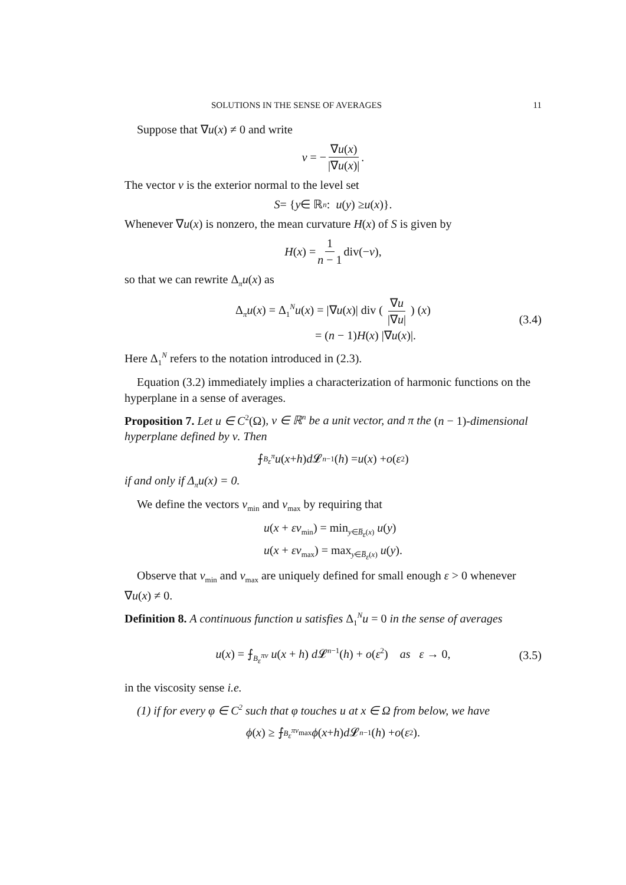SOLUTIONS IN THE SENSE OF AVERAGES 11
Suppose that ∇u(x) ≠ 0 and write
ν = − ∇u(x) |∇u(x)|.
The vector ν is the exterior normal to the level set
S = { y ∈ ℝ<sup>n</sup>: u (y) ≥ u (x)}.
Whenever ∇u(x) is nonzero, the mean curvature H(x) of S is given by
H (x) = 1 n − 1 div(− ν),
so that we can rewrite Δ<sub>π</sub>u(x) as
Δ<sub>π</sub>u(x) = Δ<sub>1</sub><sup>N</sup>u(x) = |∇u(x)| div ( ∇u |∇u| ) (x)
= (n − 1)H(x) |∇u(x)|.
(3.4)
Here Δ<sub>1</sub><sup>N</sup> refers to the notation introduced in (2.3).
Equation (3.2) immediately implies a characterization of harmonic functions on the hyperplane in a sense of averages.
Proposition 7. Let u ∈ C<sup>2</sup>(Ω), ν ∈ ℝ<sup>n</sup> be a unit vector, and π the (n − 1)-dimensional hyperplane defined by ν. Then
⨍<sub>B<sub>ε</sub><sup>π</sup></sub> u (x + h) d 𝓛<sup>n−1</sup>(h) = u (x) + o (ε<sup>2</sup>)
if and only if Δ<sub>π</sub>u(x) = 0.
We define the vectors ν<sub>min</sub> and ν<sub>max</sub> by requiring that
u(x + εν<sub>min</sub>) = min<sub>y∈B̅<sub>ε</sub>(x)</sub> u(y)
u(x + εν<sub>max</sub>) = max<sub>y∈B̅<sub>ε</sub>(x)</sub> u(y).
Observe that ν<sub>min</sub> and ν<sub>max</sub> are uniquely defined for small enough ε > 0 whenever ∇u(x) ≠ 0.
Definition 8. A continuous function u satisfies Δ<sub>1</sub><sup>N</sup>u = 0 in the sense of averages
u(x) = ⨍<sub>B<sub>ε</sub><sup>πν</sup></sub> u(x + h) d 𝓛<sup>n−1</sup>(h) + o(ε<sup>2</sup>) as ε → 0, (3.5)
in the viscosity sense i.e.
(1) if for every φ ∈ C<sup>2</sup> such that φ touches u at x ∈ Ω from below, we have
ϕ (x) ≥ ⨍<sub>B<sub>ε</sub><sup>πν<sub>max</sub></sup></sub> ϕ (x + h) d 𝓛<sup>n−1</sup>(h) + o (ε<sup>2</sup>).